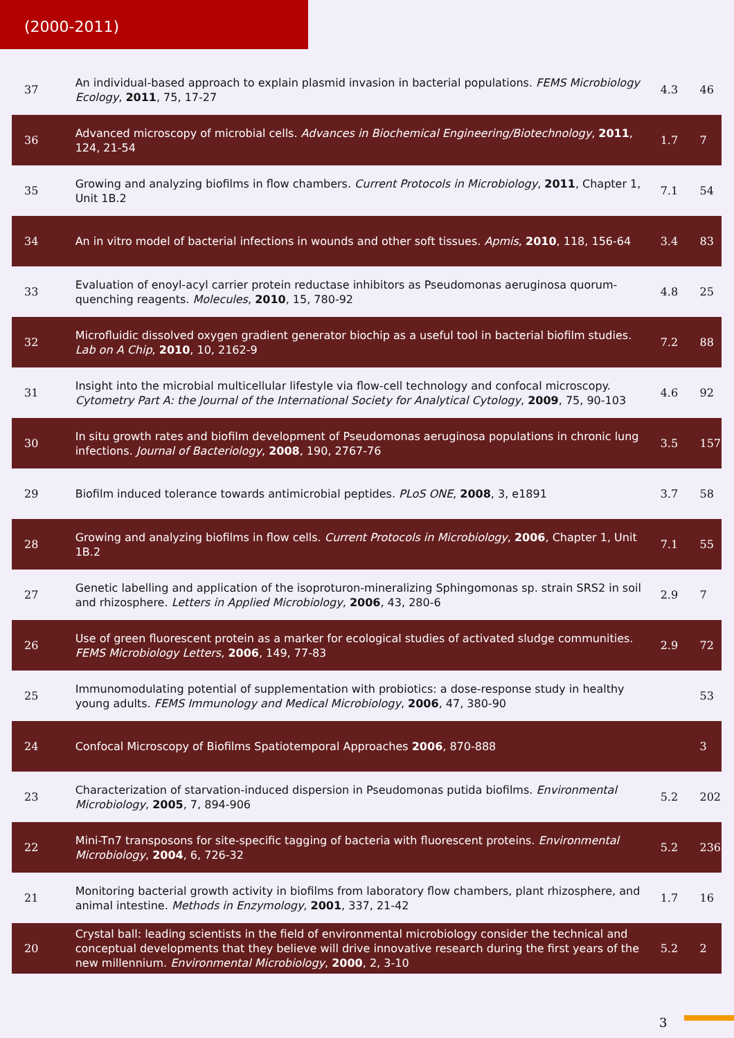(2000-2011)
| 37 | An individual-based approach to explain plasmid invasion in bacterial populations. FEMS Microbiology Ecology , 2011 , 75, 17-27 | 4.3 | 46 |
| 36 | Advanced microscopy of microbial cells. Advances in Biochemical Engineering/Biotechnology , 2011 , 124, 21-54 | 1.7 | 7 |
| 35 | Growing and analyzing biofilms in flow chambers. Current Protocols in Microbiology , 2011 , Chapter 1, Unit 1B.2 | 7.1 | 54 |
| 34 | An in vitro model of bacterial infections in wounds and other soft tissues. Apmis , 2010 , 118, 156-64 | 3.4 | 83 |
| 33 | Evaluation of enoyl-acyl carrier protein reductase inhibitors as Pseudomonas aeruginosa quorum-quenching reagents. Molecules , 2010 , 15, 780-92 | 4.8 | 25 |
| 32 | Microfluidic dissolved oxygen gradient generator biochip as a useful tool in bacterial biofilm studies. Lab on A Chip , 2010 , 10, 2162-9 | 7.2 | 88 |
| 31 | Insight into the microbial multicellular lifestyle via flow-cell technology and confocal microscopy. Cytometry Part A: the Journal of the International Society for Analytical Cytology , 2009 , 75, 90-103 | 4.6 | 92 |
| 30 | In situ growth rates and biofilm development of Pseudomonas aeruginosa populations in chronic lung infections. Journal of Bacteriology , 2008 , 190, 2767-76 | 3.5 | 157 |
| 29 | Biofilm induced tolerance towards antimicrobial peptides. PLoS ONE , 2008 , 3, e1891 | 3.7 | 58 |
| 28 | Growing and analyzing biofilms in flow cells. Current Protocols in Microbiology , 2006 , Chapter 1, Unit 1B.2 | 7.1 | 55 |
| 27 | Genetic labelling and application of the isoproturon-mineralizing Sphingomonas sp. strain SRS2 in soil and rhizosphere. Letters in Applied Microbiology , 2006 , 43, 280-6 | 2.9 | 7 |
| 26 | Use of green fluorescent protein as a marker for ecological studies of activated sludge communities. FEMS Microbiology Letters , 2006 , 149, 77-83 | 2.9 | 72 |
| 25 | Immunomodulating potential of supplementation with probiotics: a dose-response study in healthy young adults. FEMS Immunology and Medical Microbiology , 2006 , 47, 380-90 | | 53 |
| 24 | Confocal Microscopy of Biofilms Spatiotemporal Approaches 2006 , 870-888 | | 3 |
| 23 | Characterization of starvation-induced dispersion in Pseudomonas putida biofilms. Environmental Microbiology , 2005 , 7, 894-906 | 5.2 | 202 |
| 22 | Mini-Tn7 transposons for site-specific tagging of bacteria with fluorescent proteins. Environmental Microbiology , 2004 , 6, 726-32 | 5.2 | 236 |
| 21 | Monitoring bacterial growth activity in biofilms from laboratory flow chambers, plant rhizosphere, and animal intestine. Methods in Enzymology , 2001 , 337, 21-42 | 1.7 | 16 |
| 20 | Crystal ball: leading scientists in the field of environmental microbiology consider the technical and conceptual developments that they believe will drive innovative research during the first years of the new millennium. Environmental Microbiology , 2000 , 2, 3-10 | 5.2 | 2 |
3